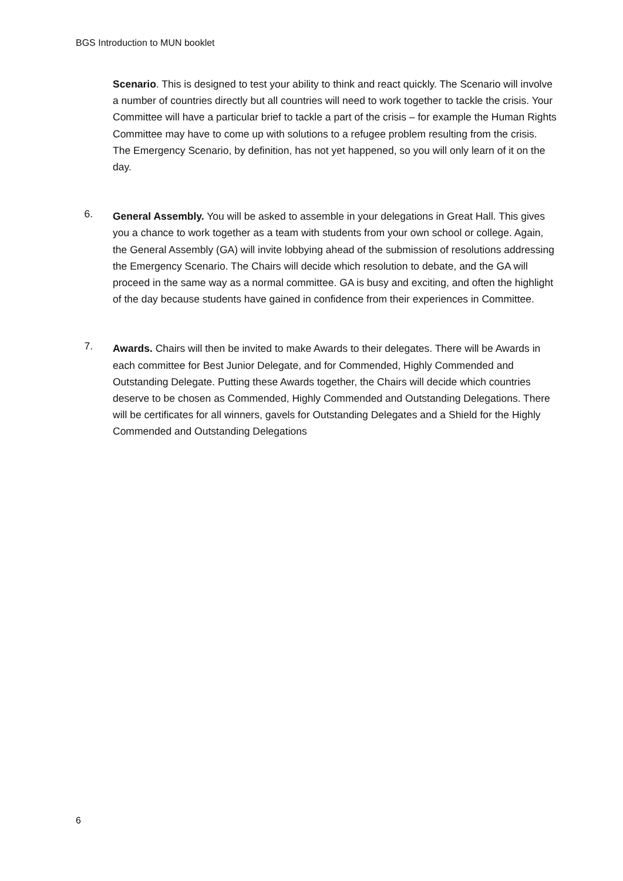BGS Introduction to MUN booklet
Scenario. This is designed to test your ability to think and react quickly. The Scenario will involve a number of countries directly but all countries will need to work together to tackle the crisis. Your Committee will have a particular brief to tackle a part of the crisis – for example the Human Rights Committee may have to come up with solutions to a refugee problem resulting from the crisis. The Emergency Scenario, by definition, has not yet happened, so you will only learn of it on the day.
6.
General Assembly. You will be asked to assemble in your delegations in Great Hall. This gives you a chance to work together as a team with students from your own school or college. Again, the General Assembly (GA) will invite lobbying ahead of the submission of resolutions addressing the Emergency Scenario. The Chairs will decide which resolution to debate, and the GA will proceed in the same way as a normal committee. GA is busy and exciting, and often the highlight of the day because students have gained in confidence from their experiences in Committee.
7.
Awards. Chairs will then be invited to make Awards to their delegates. There will be Awards in each committee for Best Junior Delegate, and for Commended, Highly Commended and Outstanding Delegate. Putting these Awards together, the Chairs will decide which countries deserve to be chosen as Commended, Highly Commended and Outstanding Delegations. There will be certificates for all winners, gavels for Outstanding Delegates and a Shield for the Highly Commended and Outstanding Delegations
6